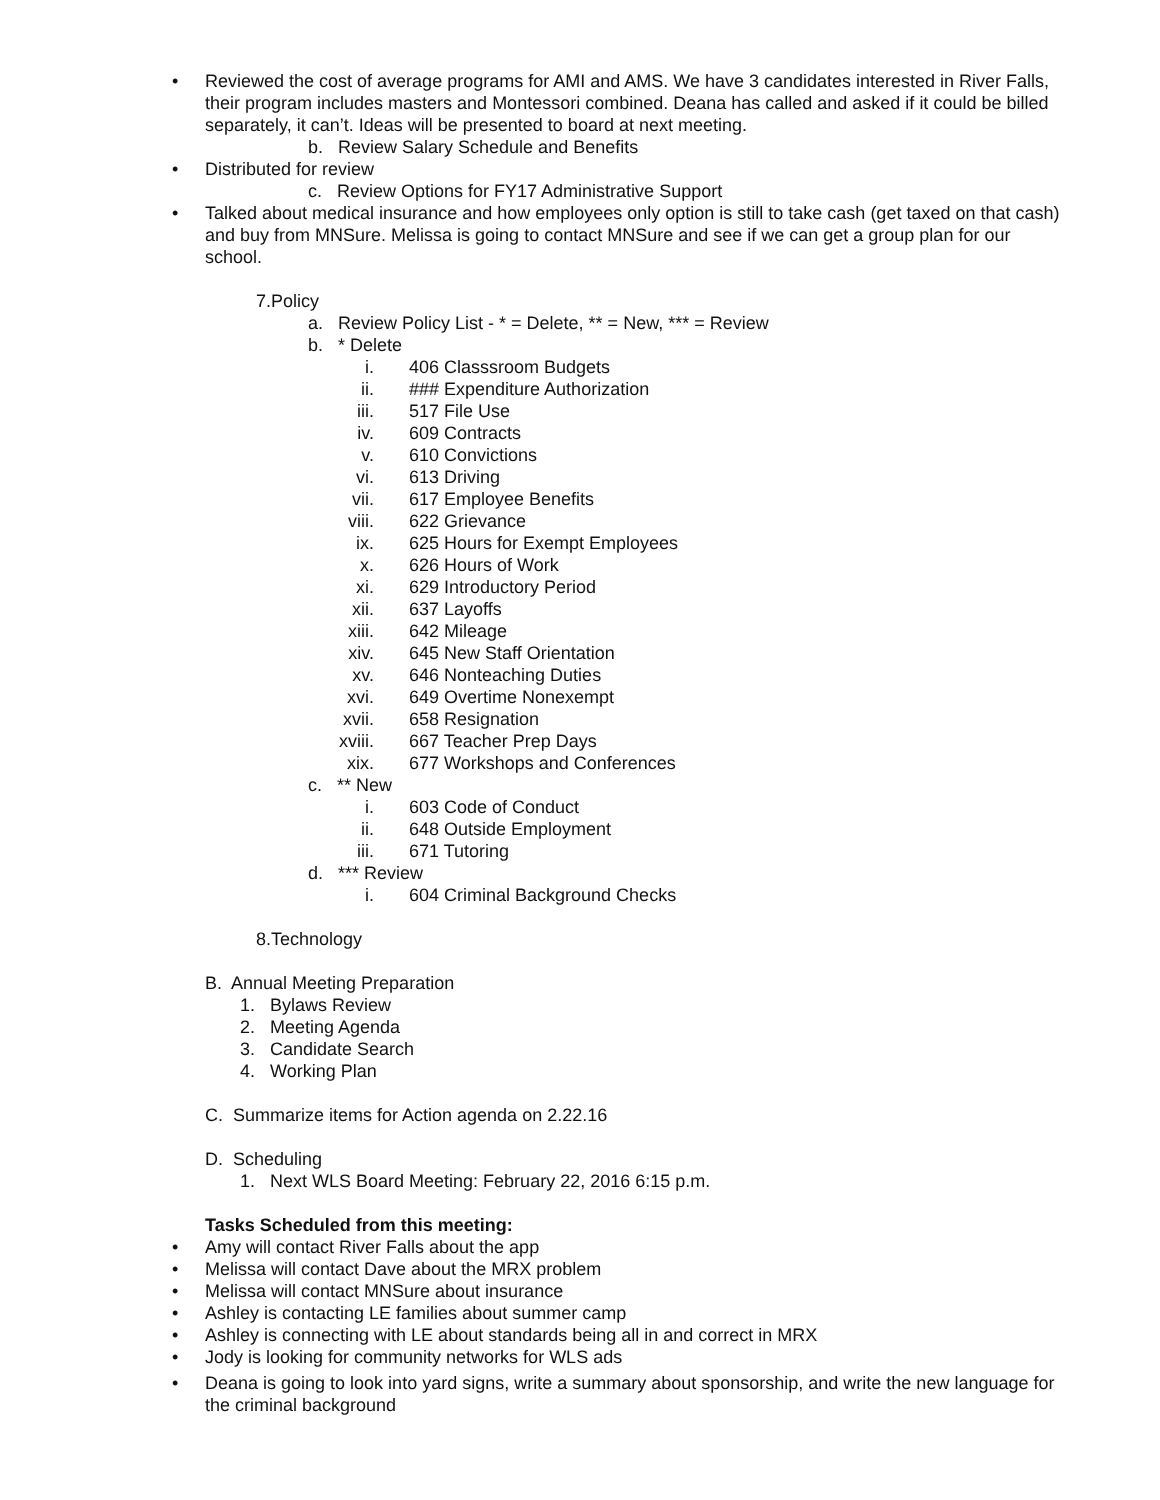• Reviewed the cost of average programs for AMI and AMS. We have 3 candidates interested in River Falls, their program includes masters and Montessori combined. Deana has called and asked if it could be billed separately, it can’t. Ideas will be presented to board at next meeting.
b. Review Salary Schedule and Benefits
• Distributed for review
c. Review Options for FY17 Administrative Support
• Talked about medical insurance and how employees only option is still to take cash (get taxed on that cash) and buy from MNSure. Melissa is going to contact MNSure and see if we can get a group plan for our school.
7.Policy
a. Review Policy List - * = Delete, ** = New, *** = Review
b. * Delete
i. 406 Classsroom Budgets
ii. ### Expenditure Authorization
iii. 517 File Use
iv. 609 Contracts
v. 610 Convictions
vi. 613 Driving
vii. 617 Employee Benefits
viii. 622 Grievance
ix. 625 Hours for Exempt Employees
x. 626 Hours of Work
xi. 629 Introductory Period
xii. 637 Layoffs
xiii. 642 Mileage
xiv. 645 New Staff Orientation
xv. 646 Nonteaching Duties
xvi. 649 Overtime Nonexempt
xvii. 658 Resignation
xviii. 667 Teacher Prep Days
xix. 677 Workshops and Conferences
c. ** New
i. 603 Code of Conduct
ii. 648 Outside Employment
iii. 671 Tutoring
d. *** Review
i. 604 Criminal Background Checks
8.Technology
B. Annual Meeting Preparation
1. Bylaws Review
2. Meeting Agenda
3. Candidate Search
4. Working Plan
C. Summarize items for Action agenda on 2.22.16
D. Scheduling
1. Next WLS Board Meeting: February 22, 2016 6:15 p.m.
Tasks Scheduled from this meeting:
• Amy will contact River Falls about the app
• Melissa will contact Dave about the MRX problem
• Melissa will contact MNSure about insurance
• Ashley is contacting LE families about summer camp
• Ashley is connecting with LE about standards being all in and correct in MRX
• Jody is looking for community networks for WLS ads
• Deana is going to look into yard signs, write a summary about sponsorship, and write the new language for the criminal background